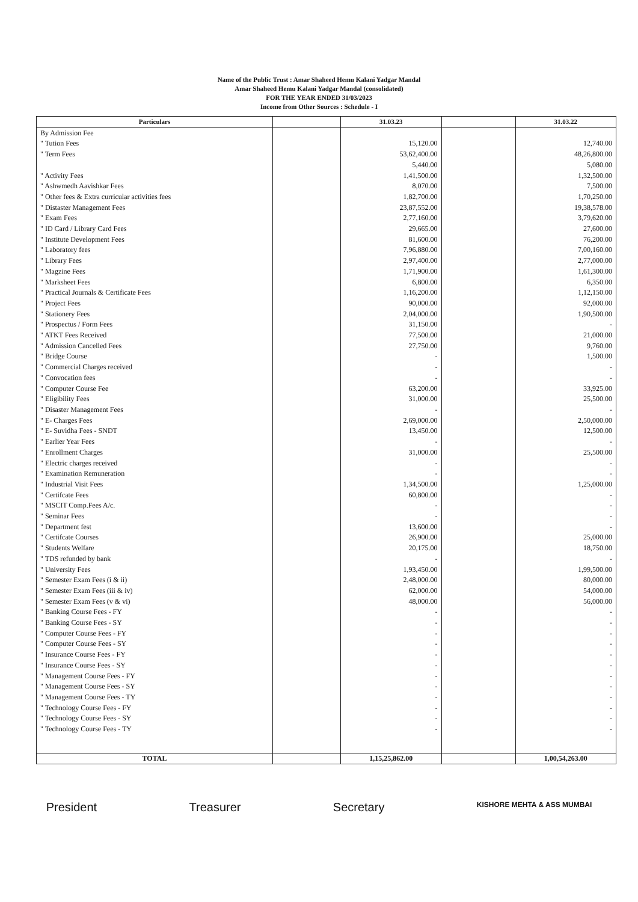Name of the Public Trust : Amar Shaheed Hemu Kalani Yadgar Mandal
Amar Shaheed Hemu Kalani Yadgar Mandal (consolidated)
FOR THE YEAR ENDED 31/03/2023
Income from Other Sources : Schedule - I
| Particulars | | 31.03.23 | | 31.03.22 |
| --- | --- | --- | --- | --- |
| By Admission Fee | | | | |
| " Tution Fees | | 15,120.00 | | 12,740.00 |
| " Term Fees | | 53,62,400.00 | | 48,26,800.00 |
| | | 5,440.00 | | 5,080.00 |
| " Activity Fees | | 1,41,500.00 | | 1,32,500.00 |
| " Ashwmedh Aavishkar Fees | | 8,070.00 | | 7,500.00 |
| " Other fees & Extra curricular activities fees | | 1,82,700.00 | | 1,70,250.00 |
| " Distaster Management Fees | | 23,87,552.00 | | 19,38,578.00 |
| " Exam Fees | | 2,77,160.00 | | 3,79,620.00 |
| " ID Card / Library Card Fees | | 29,665.00 | | 27,600.00 |
| " Institute Development Fees | | 81,600.00 | | 76,200.00 |
| " Laboratory fees | | 7,96,880.00 | | 7,00,160.00 |
| " Library Fees | | 2,97,400.00 | | 2,77,000.00 |
| " Magzine Fees | | 1,71,900.00 | | 1,61,300.00 |
| " Marksheet Fees | | 6,800.00 | | 6,350.00 |
| " Practical Journals & Certificate Fees | | 1,16,200.00 | | 1,12,150.00 |
| " Project Fees | | 90,000.00 | | 92,000.00 |
| " Stationery Fees | | 2,04,000.00 | | 1,90,500.00 |
| " Prospectus / Form Fees | | 31,150.00 | | - |
| " ATKT Fees Received | | 77,500.00 | | 21,000.00 |
| " Admission Cancelled Fees | | 27,750.00 | | 9,760.00 |
| " Bridge Course | | - | | 1,500.00 |
| " Commercial Charges received | | - | | - |
| " Convocation fees | | - | | - |
| " Computer Course Fee | | 63,200.00 | | 33,925.00 |
| " Eligibility Fees | | 31,000.00 | | 25,500.00 |
| " Disaster Management Fees | | - | | - |
| " E- Charges Fees | | 2,69,000.00 | | 2,50,000.00 |
| " E- Suvidha Fees - SNDT | | 13,450.00 | | 12,500.00 |
| " Earlier Year Fees | | - | | - |
| " Enrollment Charges | | 31,000.00 | | 25,500.00 |
| " Electric charges received | | - | | - |
| " Examination Remuneration | | - | | - |
| " Industrial Visit Fees | | 1,34,500.00 | | 1,25,000.00 |
| " Certifcate Fees | | 60,800.00 | | - |
| " MSCIT Comp.Fees A/c. | | - | | - |
| " Seminar Fees | | - | | - |
| " Department fest | | 13,600.00 | | - |
| " Certifcate Courses | | 26,900.00 | | 25,000.00 |
| " Students Welfare | | 20,175.00 | | 18,750.00 |
| " TDS refunded by bank | | - | | - |
| " University Fees | | 1,93,450.00 | | 1,99,500.00 |
| " Semester Exam Fees (i & ii) | | 2,48,000.00 | | 80,000.00 |
| " Semester Exam Fees (iii & iv) | | 62,000.00 | | 54,000.00 |
| " Semester Exam Fees (v & vi) | | 48,000.00 | | 56,000.00 |
| " Banking Course Fees - FY | | - | | - |
| " Banking Course Fees - SY | | - | | - |
| " Computer Course Fees - FY | | - | | - |
| " Computer Course Fees - SY | | - | | - |
| " Insurance Course Fees - FY | | - | | - |
| " Insurance Course Fees - SY | | - | | - |
| " Management Course Fees - FY | | - | | - |
| " Management Course Fees - SY | | - | | - |
| " Management Course Fees - TY | | - | | - |
| " Technology Course Fees - FY | | - | | - |
| " Technology Course Fees - SY | | - | | - |
| " Technology Course Fees - TY | | - | | - |
| TOTAL | | 1,15,25,862.00 | | 1,00,54,263.00 |
President Treasurer Secretary KISHORE MEHTA & ASS MUMBAI